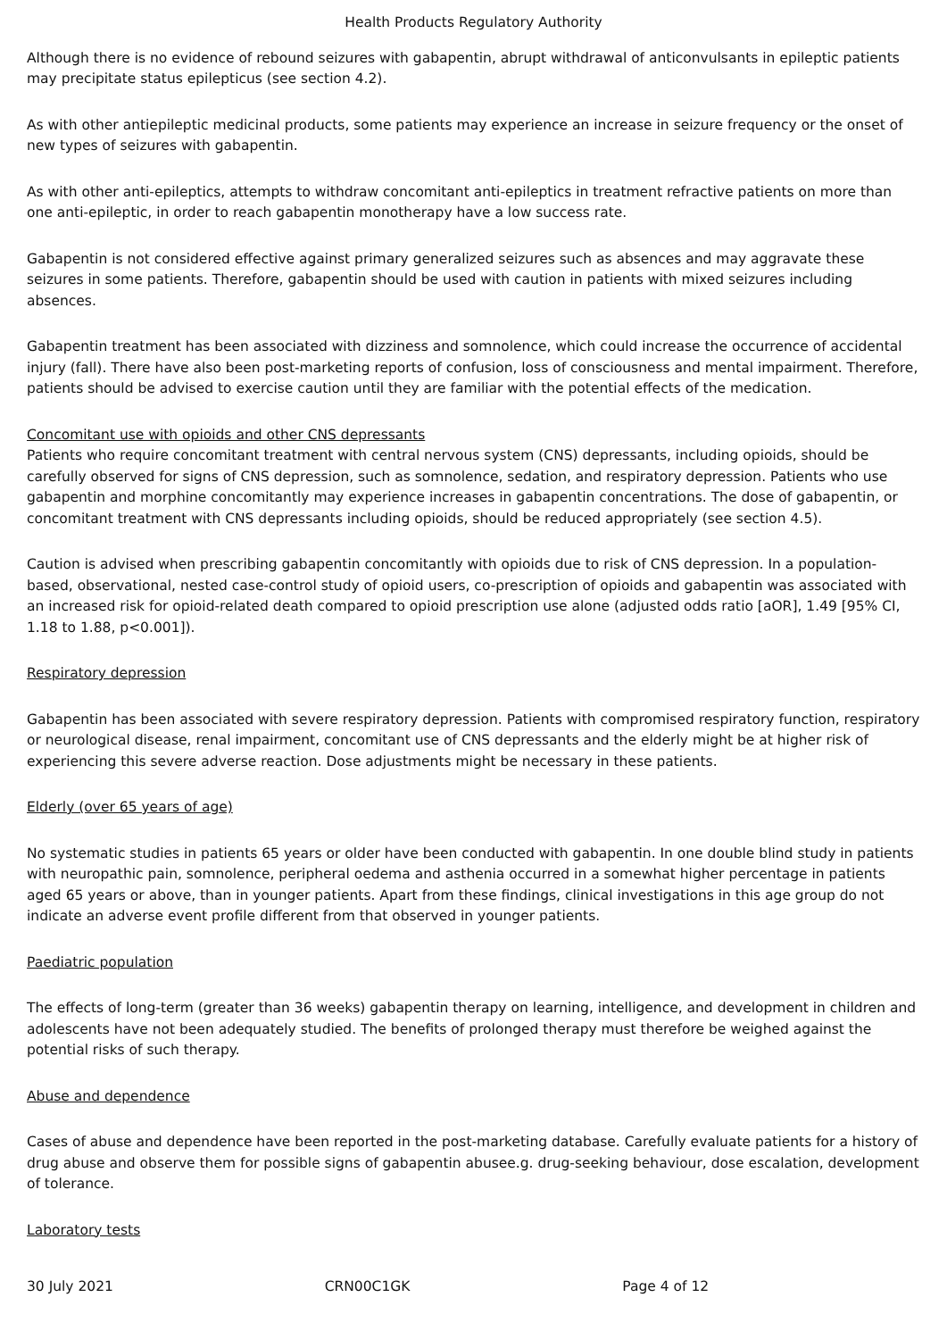Health Products Regulatory Authority
Although there is no evidence of rebound seizures with gabapentin, abrupt withdrawal of anticonvulsants in epileptic patients may precipitate status epilepticus (see section 4.2).
As with other antiepileptic medicinal products, some patients may experience an increase in seizure frequency or the onset of new types of seizures with gabapentin.
As with other anti-epileptics, attempts to withdraw concomitant anti-epileptics in treatment refractive patients on more than one anti-epileptic, in order to reach gabapentin monotherapy have a low success rate.
Gabapentin is not considered effective against primary generalized seizures such as absences and may aggravate these seizures in some patients. Therefore, gabapentin should be used with caution in patients with mixed seizures including absences.
Gabapentin treatment has been associated with dizziness and somnolence, which could increase the occurrence of accidental injury (fall). There have also been post-marketing reports of confusion, loss of consciousness and mental impairment. Therefore, patients should be advised to exercise caution until they are familiar with the potential effects of the medication.
Concomitant use with opioids and other CNS depressants
Patients who require concomitant treatment with central nervous system (CNS) depressants, including opioids, should be carefully observed for signs of CNS depression, such as somnolence, sedation, and respiratory depression. Patients who use gabapentin and morphine concomitantly may experience increases in gabapentin concentrations. The dose of gabapentin, or concomitant treatment with CNS depressants including opioids, should be reduced appropriately (see section 4.5).
Caution is advised when prescribing gabapentin concomitantly with opioids due to risk of CNS depression. In a population-based, observational, nested case-control study of opioid users, co-prescription of opioids and gabapentin was associated with an increased risk for opioid-related death compared to opioid prescription use alone (adjusted odds ratio [aOR], 1.49 [95% CI, 1.18 to 1.88, p<0.001]).
Respiratory depression
Gabapentin has been associated with severe respiratory depression. Patients with compromised respiratory function, respiratory or neurological disease, renal impairment, concomitant use of CNS depressants and the elderly might be at higher risk of experiencing this severe adverse reaction. Dose adjustments might be necessary in these patients.
Elderly (over 65 years of age)
No systematic studies in patients 65 years or older have been conducted with gabapentin. In one double blind study in patients with neuropathic pain, somnolence, peripheral oedema and asthenia occurred in a somewhat higher percentage in patients aged 65 years or above, than in younger patients. Apart from these findings, clinical investigations in this age group do not indicate an adverse event profile different from that observed in younger patients.
Paediatric population
The effects of long-term (greater than 36 weeks) gabapentin therapy on learning, intelligence, and development in children and adolescents have not been adequately studied. The benefits of prolonged therapy must therefore be weighed against the potential risks of such therapy.
Abuse and dependence
Cases of abuse and dependence have been reported in the post-marketing database. Carefully evaluate patients for a history of drug abuse and observe them for possible signs of gabapentin abusee.g. drug-seeking behaviour, dose escalation, development of tolerance.
Laboratory tests
30 July 2021 CRN00C1GK Page 4 of 12